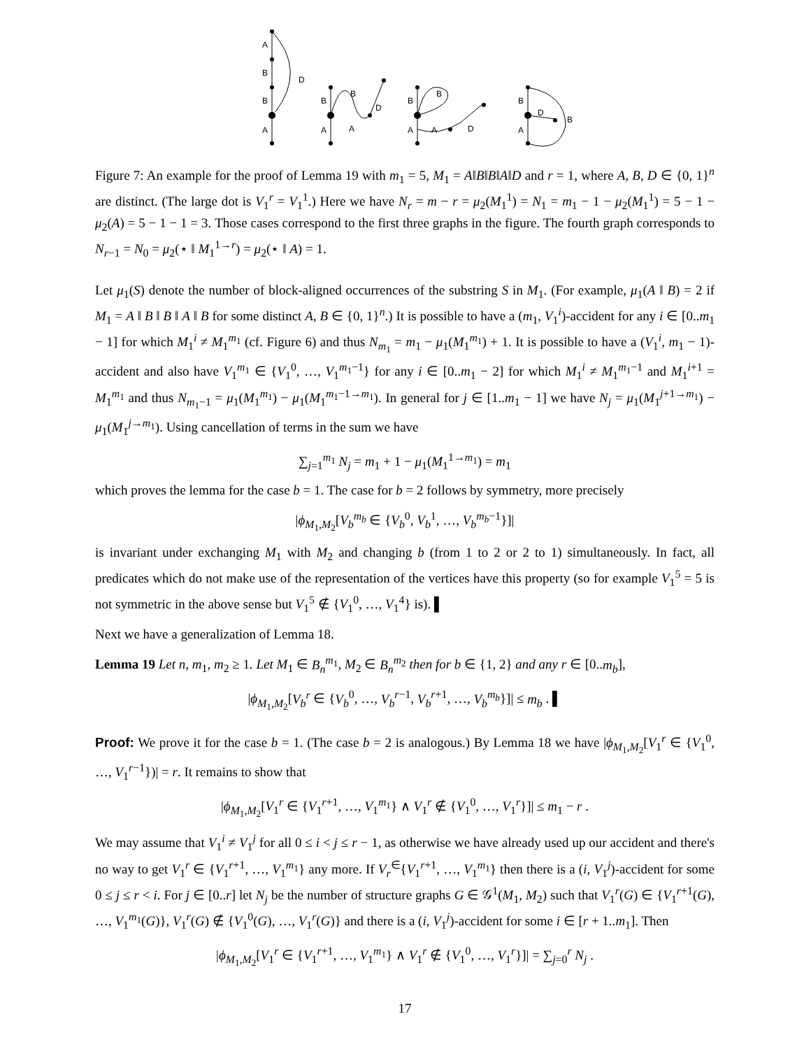A
B
B
A
D
B
A
B
D
A
B
A
B
A
D
B
A
D
B
Figure 7: An example for the proof of Lemma 19 with m<sub>1</sub> = 5, M<sub>1</sub> = A‖B‖B‖A‖D and r = 1, where A, B, D ∈ {0, 1}<sup>n</sup> are distinct. (The large dot is V<sub>1</sub><sup>r</sup> = V<sub>1</sub><sup>1</sup>.) Here we have N<sub>r</sub> = m − r = μ<sub>2</sub>(M<sub>1</sub><sup>1</sup>) = N<sub>1</sub> = m<sub>1</sub> − 1 − μ<sub>2</sub>(M<sub>1</sub><sup>1</sup>) = 5 − 1 − μ<sub>2</sub>(A) = 5 − 1 − 1 = 3. Those cases correspond to the first three graphs in the figure. The fourth graph corresponds to N<sub>r−1</sub> = N<sub>0</sub> = μ<sub>2</sub>(⋆ ‖ M<sub>1</sub><sup>1→r</sup>) = μ<sub>2</sub>(⋆ ‖ A) = 1.
Let μ<sub>1</sub>(S) denote the number of block-aligned occurrences of the substring S in M<sub>1</sub>. (For example, μ<sub>1</sub>(A ‖ B) = 2 if M<sub>1</sub> = A ‖ B ‖ B ‖ A ‖ B for some distinct A, B ∈ {0, 1}<sup>n</sup>.) It is possible to have a (m<sub>1</sub>, V<sub>1</sub><sup>i</sup>)-accident for any i ∈ [0..m<sub>1</sub> − 1] for which M<sub>1</sub><sup>i</sup> ≠ M<sub>1</sub><sup>m<sub>1</sub></sup> (cf. Figure 6) and thus N<sub>m<sub>1</sub></sub> = m<sub>1</sub> − μ<sub>1</sub>(M<sub>1</sub><sup>m<sub>1</sub></sup>) + 1. It is possible to have a (V<sub>1</sub><sup>i</sup>, m<sub>1</sub> − 1)-accident and also have V<sub>1</sub><sup>m<sub>1</sub></sup> ∈ {V<sub>1</sub><sup>0</sup>, …, V<sub>1</sub><sup>m<sub>1</sub>−1</sup>} for any i ∈ [0..m<sub>1</sub> − 2] for which M<sub>1</sub><sup>i</sup> ≠ M<sub>1</sub><sup>m<sub>1</sub>−1</sup> and M<sub>1</sub><sup>i+1</sup> = M<sub>1</sub><sup>m<sub>1</sub></sup> and thus N<sub>m<sub>1</sub>−1</sub> = μ<sub>1</sub>(M<sub>1</sub><sup>m<sub>1</sub></sup>) − μ<sub>1</sub>(M<sub>1</sub><sup>m<sub>1</sub>−1→m<sub>1</sub></sup>). In general for j ∈ [1..m<sub>1</sub> − 1] we have N<sub>j</sub> = μ<sub>1</sub>(M<sub>1</sub><sup>j+1→m<sub>1</sub></sup>) − μ<sub>1</sub>(M<sub>1</sub><sup>j→m<sub>1</sub></sup>). Using cancellation of terms in the sum we have
∑<sub>j=1</sub><sup>m<sub>1</sub></sup> N<sub>j</sub> = m<sub>1</sub> + 1 − μ<sub>1</sub>(M<sub>1</sub><sup>1→m<sub>1</sub></sup>) = m<sub>1</sub>
which proves the lemma for the case b = 1. The case for b = 2 follows by symmetry, more precisely
|ϕ<sub>M<sub>1</sub>,M<sub>2</sub></sub>[V<sub>b</sub><sup>m<sub>b</sub></sup> ∈ {V<sub>b</sub><sup>0</sup>, V<sub>b</sub><sup>1</sup>, …, V<sub>b</sub><sup>m<sub>b</sub>−1</sup>}]|
is invariant under exchanging M<sub>1</sub> with M<sub>2</sub> and changing b (from 1 to 2 or 2 to 1) simultaneously. In fact, all predicates which do not make use of the representation of the vertices have this property (so for example V<sub>1</sub><sup>5</sup> = 5 is not symmetric in the above sense but V<sub>1</sub><sup>5</sup> ∉ {V<sub>1</sub><sup>0</sup>, …, V<sub>1</sub><sup>4</sup>} is). ▌
Next we have a generalization of Lemma 18.
Lemma 19 Let n, m<sub>1</sub>, m<sub>2</sub> ≥ 1. Let M<sub>1</sub> ∈ B<sub>n</sub><sup>m<sub>1</sub></sup>, M<sub>2</sub> ∈ B<sub>n</sub><sup>m<sub>2</sub></sup> then for b ∈ {1, 2} and any r ∈ [0..m<sub>b</sub>],
|ϕ<sub>M<sub>1</sub>,M<sub>2</sub></sub>[V<sub>b</sub><sup>r</sup> ∈ {V<sub>b</sub><sup>0</sup>, …, V<sub>b</sub><sup>r−1</sup>, V<sub>b</sub><sup>r+1</sup>, …, V<sub>b</sub><sup>m<sub>b</sub></sup>}]| ≤ m<sub>b</sub> . ▌
Proof: We prove it for the case b = 1. (The case b = 2 is analogous.) By Lemma 18 we have |ϕ<sub>M<sub>1</sub>,M<sub>2</sub></sub>[V<sub>1</sub><sup>r</sup> ∈ {V<sub>1</sub><sup>0</sup>, …, V<sub>1</sub><sup>r−1</sup>})| = r. It remains to show that
|ϕ<sub>M<sub>1</sub>,M<sub>2</sub></sub>[V<sub>1</sub><sup>r</sup> ∈ {V<sub>1</sub><sup>r+1</sup>, …, V<sub>1</sub><sup>m<sub>1</sub></sup>} ∧ V<sub>1</sub><sup>r</sup> ∉ {V<sub>1</sub><sup>0</sup>, …, V<sub>1</sub><sup>r</sup>}]| ≤ m<sub>1</sub> − r .
We may assume that V<sub>1</sub><sup>i</sup> ≠ V<sub>1</sub><sup>j</sup> for all 0 ≤ i < j ≤ r − 1, as otherwise we have already used up our accident and there's no way to get V<sub>1</sub><sup>r</sup> ∈ {V<sub>1</sub><sup>r+1</sup>, …, V<sub>1</sub><sup>m<sub>1</sub></sup>} any more. If V<sub>r</sub><sup>∈</sup>{V<sub>1</sub><sup>r+1</sup>, …, V<sub>1</sub><sup>m<sub>1</sub></sup>} then there is a (i, V<sub>1</sub><sup>j</sup>)-accident for some 0 ≤ j ≤ r < i. For j ∈ [0..r] let N<sub>j</sub> be the number of structure graphs G ∈ 𝒢<sup>1</sup>(M<sub>1</sub>, M<sub>2</sub>) such that V<sub>1</sub><sup>r</sup>(G) ∈ {V<sub>1</sub><sup>r+1</sup>(G), …, V<sub>1</sub><sup>m<sub>1</sub></sup>(G)}, V<sub>1</sub><sup>r</sup>(G) ∉ {V<sub>1</sub><sup>0</sup>(G), …, V<sub>1</sub><sup>r</sup>(G)} and there is a (i, V<sub>1</sub><sup>j</sup>)-accident for some i ∈ [r + 1..m<sub>1</sub>]. Then
|ϕ<sub>M<sub>1</sub>,M<sub>2</sub></sub>[V<sub>1</sub><sup>r</sup> ∈ {V<sub>1</sub><sup>r+1</sup>, …, V<sub>1</sub><sup>m<sub>1</sub></sup>} ∧ V<sub>1</sub><sup>r</sup> ∉ {V<sub>1</sub><sup>0</sup>, …, V<sub>1</sub><sup>r</sup>}]| = ∑<sub>j=0</sub><sup>r</sup> N<sub>j</sub> .
17